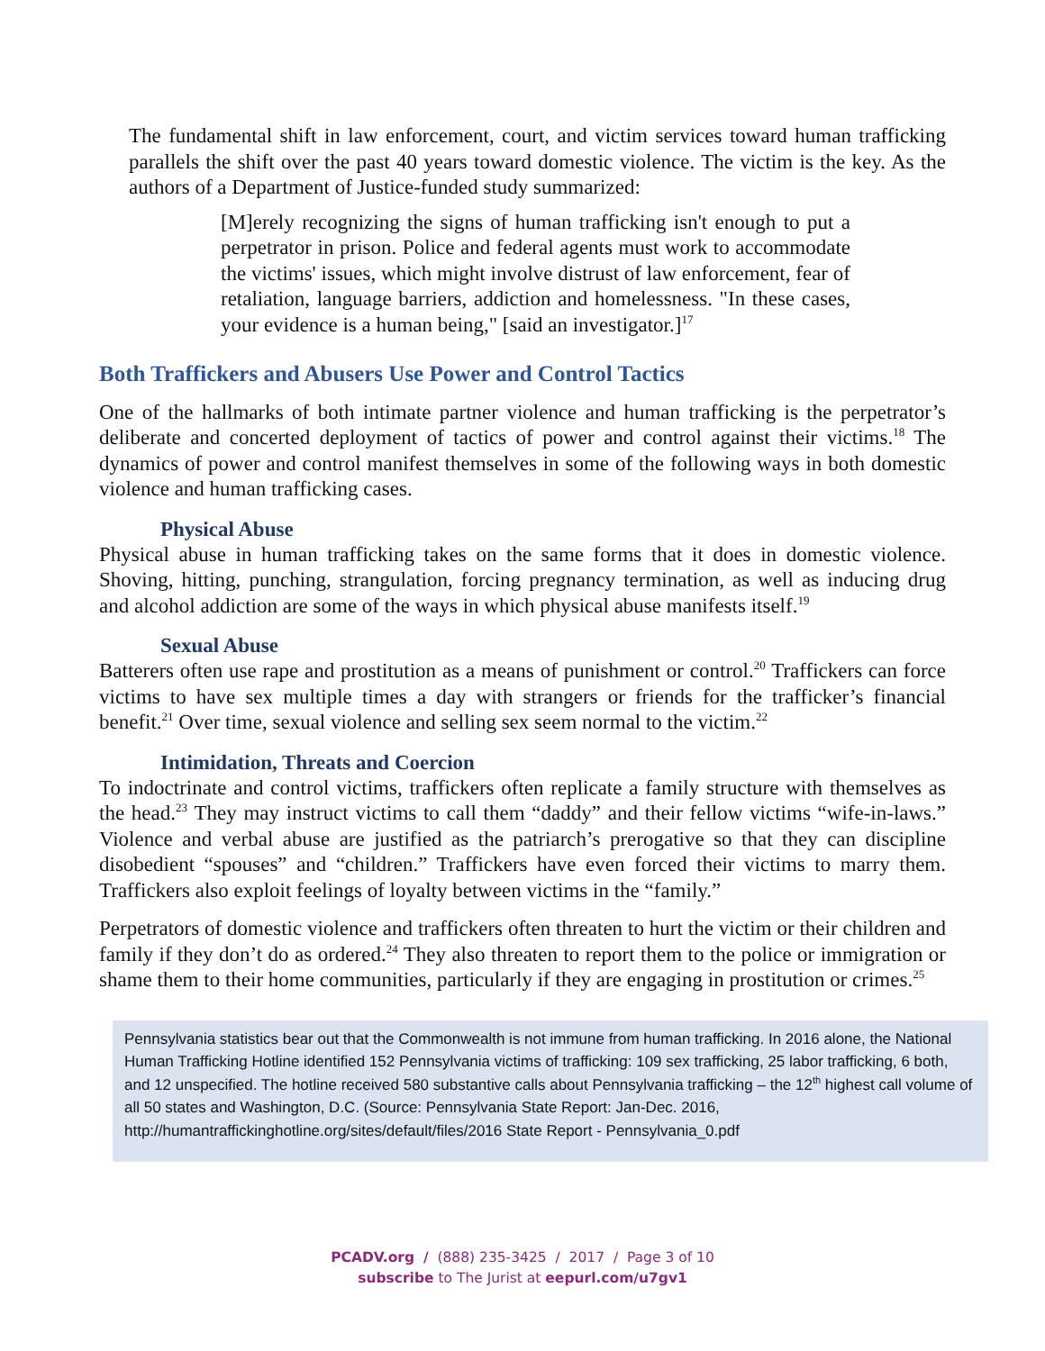The fundamental shift in law enforcement, court, and victim services toward human trafficking parallels the shift over the past 40 years toward domestic violence. The victim is the key. As the authors of a Department of Justice-funded study summarized:
[M]erely recognizing the signs of human trafficking isn't enough to put a perpetrator in prison. Police and federal agents must work to accommodate the victims' issues, which might involve distrust of law enforcement, fear of retaliation, language barriers, addiction and homelessness. "In these cases, your evidence is a human being," [said an investigator.]<sup>17</sup>
Both Traffickers and Abusers Use Power and Control Tactics
One of the hallmarks of both intimate partner violence and human trafficking is the perpetrator’s deliberate and concerted deployment of tactics of power and control against their victims.<sup>18</sup> The dynamics of power and control manifest themselves in some of the following ways in both domestic violence and human trafficking cases.
Physical Abuse
Physical abuse in human trafficking takes on the same forms that it does in domestic violence. Shoving, hitting, punching, strangulation, forcing pregnancy termination, as well as inducing drug and alcohol addiction are some of the ways in which physical abuse manifests itself.<sup>19</sup>
Sexual Abuse
Batterers often use rape and prostitution as a means of punishment or control.<sup>20</sup> Traffickers can force victims to have sex multiple times a day with strangers or friends for the trafficker’s financial benefit.<sup>21</sup> Over time, sexual violence and selling sex seem normal to the victim.<sup>22</sup>
Intimidation, Threats and Coercion
To indoctrinate and control victims, traffickers often replicate a family structure with themselves as the head.<sup>23</sup> They may instruct victims to call them “daddy” and their fellow victims “wife-in-laws.” Violence and verbal abuse are justified as the patriarch’s prerogative so that they can discipline disobedient “spouses” and “children.” Traffickers have even forced their victims to marry them. Traffickers also exploit feelings of loyalty between victims in the “family.”
Perpetrators of domestic violence and traffickers often threaten to hurt the victim or their children and family if they don’t do as ordered.<sup>24</sup> They also threaten to report them to the police or immigration or shame them to their home communities, particularly if they are engaging in prostitution or crimes.<sup>25</sup>
Pennsylvania statistics bear out that the Commonwealth is not immune from human trafficking. In 2016 alone, the National Human Trafficking Hotline identified 152 Pennsylvania victims of trafficking: 109 sex trafficking, 25 labor trafficking, 6 both, and 12 unspecified. The hotline received 580 substantive calls about Pennsylvania trafficking – the 12<sup>th</sup> highest call volume of all 50 states and Washington, D.C. (Source: Pennsylvania State Report: Jan-Dec. 2016, http://humantraffickinghotline.org/sites/default/files/2016 State Report - Pennsylvania_0.pdf
PCADV.org / (888) 235-3425 / 2017 / Page 3 of 10
subscribe to The Jurist at eepurl.com/u7gv1